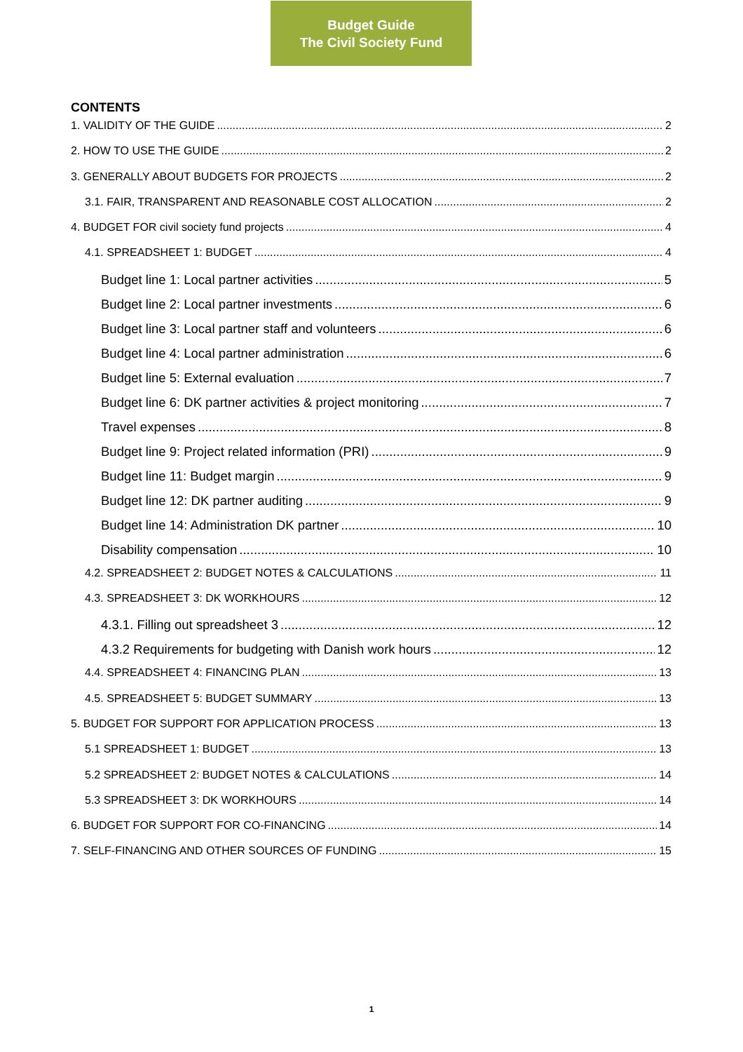Budget Guide
The Civil Society Fund
CONTENTS
1. VALIDITY OF THE GUIDE 2
2. HOW TO USE THE GUIDE 2
3. GENERALLY ABOUT BUDGETS FOR PROJECTS 2
3.1. FAIR, TRANSPARENT AND REASONABLE COST ALLOCATION 2
4. BUDGET FOR civil society fund projects 4
4.1. SPREADSHEET 1: BUDGET 4
Budget line 1: Local partner activities 5
Budget line 2: Local partner investments 6
Budget line 3: Local partner staff and volunteers 6
Budget line 4: Local partner administration 6
Budget line 5: External evaluation 7
Budget line 6: DK partner activities & project monitoring 7
Travel expenses 8
Budget line 9: Project related information (PRI) 9
Budget line 11: Budget margin 9
Budget line 12: DK partner auditing 9
Budget line 14: Administration DK partner 10
Disability compensation 10
4.2. SPREADSHEET 2: BUDGET NOTES & CALCULATIONS 11
4.3. SPREADSHEET 3: DK WORKHOURS 12
4.3.1. Filling out spreadsheet 3 12
4.3.2 Requirements for budgeting with Danish work hours 12
4.4. SPREADSHEET 4: FINANCING PLAN 13
4.5. SPREADSHEET 5: BUDGET SUMMARY 13
5. BUDGET FOR SUPPORT FOR APPLICATION PROCESS 13
5.1 SPREADSHEET 1: BUDGET 13
5.2 SPREADSHEET 2: BUDGET NOTES & CALCULATIONS 14
5.3 SPREADSHEET 3: DK WORKHOURS 14
6. BUDGET FOR SUPPORT FOR CO-FINANCING 14
7. SELF-FINANCING AND OTHER SOURCES OF FUNDING 15
1